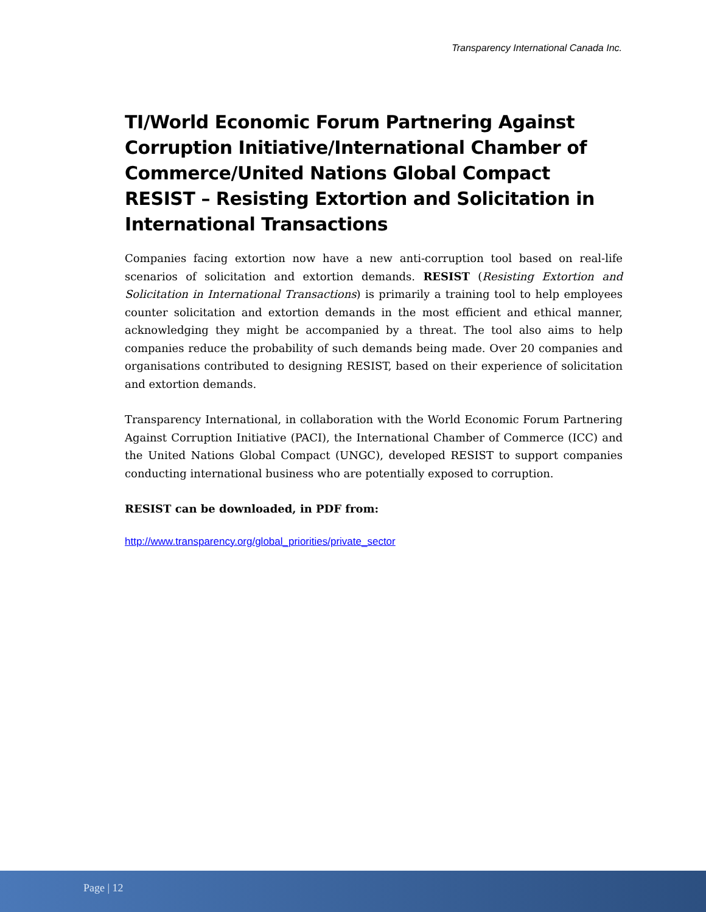Transparency International Canada Inc.
TI/World Economic Forum Partnering Against Corruption Initiative/International Chamber of Commerce/United Nations Global Compact RESIST – Resisting Extortion and Solicitation in International Transactions
Companies facing extortion now have a new anti-corruption tool based on real-life scenarios of solicitation and extortion demands. RESIST (Resisting Extortion and Solicitation in International Transactions) is primarily a training tool to help employees counter solicitation and extortion demands in the most efficient and ethical manner, acknowledging they might be accompanied by a threat. The tool also aims to help companies reduce the probability of such demands being made. Over 20 companies and organisations contributed to designing RESIST, based on their experience of solicitation and extortion demands.
Transparency International, in collaboration with the World Economic Forum Partnering Against Corruption Initiative (PACI), the International Chamber of Commerce (ICC) and the United Nations Global Compact (UNGC), developed RESIST to support companies conducting international business who are potentially exposed to corruption.
RESIST can be downloaded, in PDF from:
http://www.transparency.org/global_priorities/private_sector
Page | 12